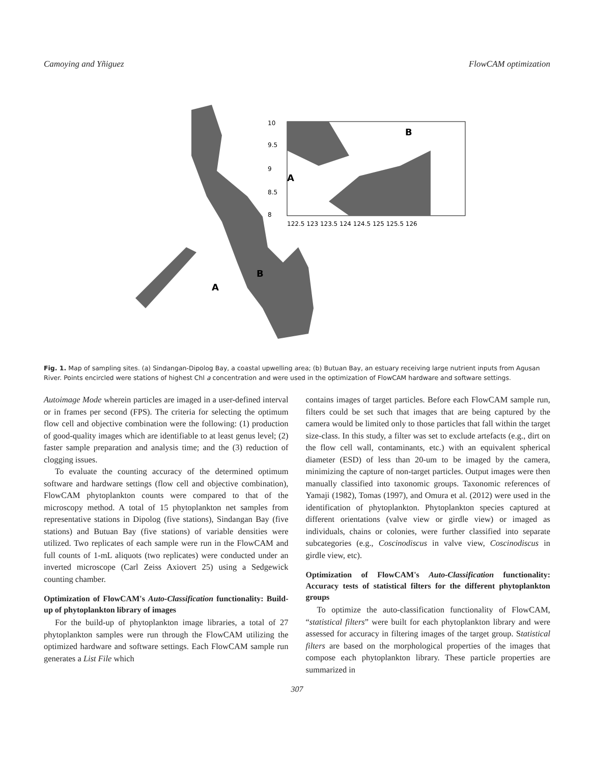Camoying and Yñiguez FlowCAM optimization
10
9.5
9
8.5
8
122.5 123 123.5 124 124.5 125 125.5 126
A
B
A
B
Fig. 1. Map of sampling sites. (a) Sindangan-Dipolog Bay, a coastal upwelling area; (b) Butuan Bay, an estuary receiving large nutrient inputs from Agusan River. Points encircled were stations of highest Chl a concentration and were used in the optimization of FlowCAM hardware and software settings.
Autoimage Mode wherein particles are imaged in a user-defined interval or in frames per second (FPS). The criteria for selecting the optimum flow cell and objective combination were the following: (1) production of good-quality images which are identifiable to at least genus level; (2) faster sample preparation and analysis time; and the (3) reduction of clogging issues.
To evaluate the counting accuracy of the determined optimum software and hardware settings (flow cell and objective combination), FlowCAM phytoplankton counts were compared to that of the microscopy method. A total of 15 phytoplankton net samples from representative stations in Dipolog (five stations), Sindangan Bay (five stations) and Butuan Bay (five stations) of variable densities were utilized. Two replicates of each sample were run in the FlowCAM and full counts of 1-mL aliquots (two replicates) were conducted under an inverted microscope (Carl Zeiss Axiovert 25) using a Sedgewick counting chamber.
Optimization of FlowCAM's Auto-Classification functionality: Build-up of phytoplankton library of images
For the build-up of phytoplankton image libraries, a total of 27 phytoplankton samples were run through the FlowCAM utilizing the optimized hardware and software settings. Each FlowCAM sample run generates a List File which
contains images of target particles. Before each FlowCAM sample run, filters could be set such that images that are being captured by the camera would be limited only to those particles that fall within the target size-class. In this study, a filter was set to exclude artefacts (e.g., dirt on the flow cell wall, contaminants, etc.) with an equivalent spherical diameter (ESD) of less than 20-um to be imaged by the camera, minimizing the capture of non-target particles. Output images were then manually classified into taxonomic groups. Taxonomic references of Yamaji (1982), Tomas (1997), and Omura et al. (2012) were used in the identification of phytoplankton. Phytoplankton species captured at different orientations (valve view or girdle view) or imaged as individuals, chains or colonies, were further classified into separate subcategories (e.g., Coscinodiscus in valve view, Coscinodiscus in girdle view, etc).
Optimization of FlowCAM's Auto-Classification functionality: Accuracy tests of statistical filters for the different phytoplankton groups
To optimize the auto-classification functionality of FlowCAM, “statistical filters” were built for each phytoplankton library and were assessed for accuracy in filtering images of the target group. Statistical filters are based on the morphological properties of the images that compose each phytoplankton library. These particle properties are summarized in
307